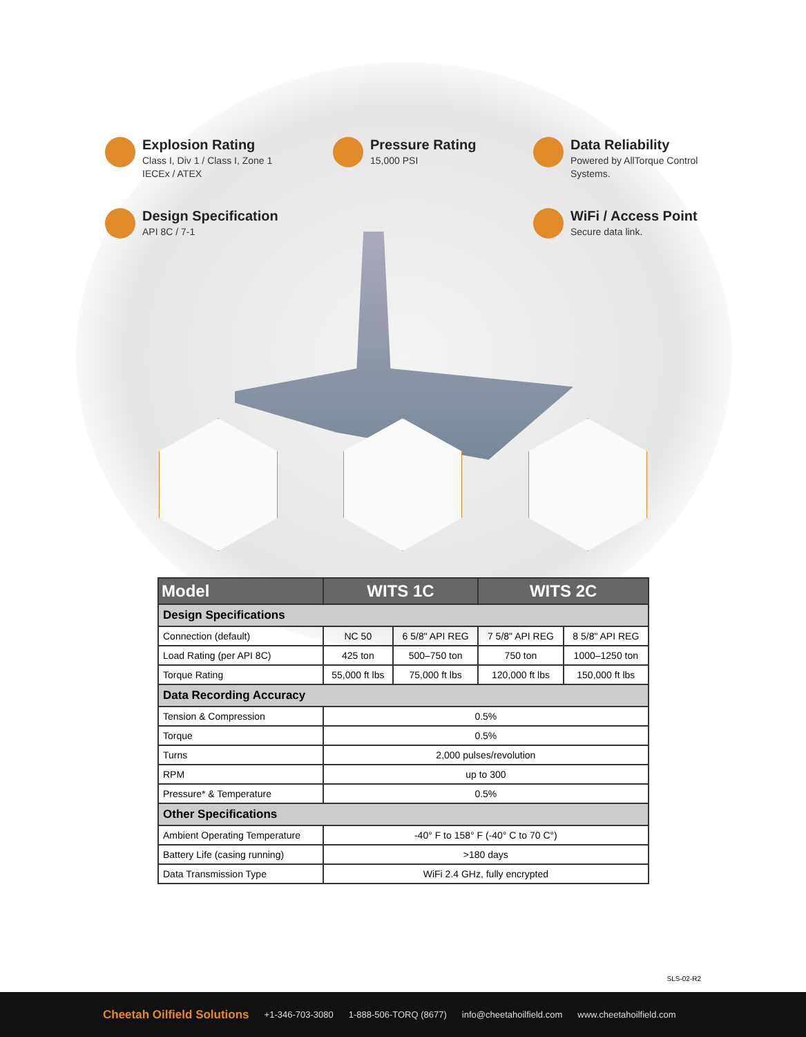Explosion Rating
Class I, Div 1 / Class I, Zone 1
IECEx / ATEX
Pressure Rating
15,000 PSI
Data Reliability
Powered by AllTorque Control
Systems.
Design Specification
API 8C / 7-1
WiFi / Access Point
Secure data link.
| Model | WITS 1C | | WITS 2C | |
| --- | --- | --- | --- | --- |
| Design Specifications | | | | |
| Connection (default) | NC 50 | 6 5/8" API REG | 7 5/8" API REG | 8 5/8" API REG |
| Load Rating (per API 8C) | 425 ton | 500–750 ton | 750 ton | 1000–1250 ton |
| Torque Rating | 55,000 ft lbs | 75,000 ft lbs | 120,000 ft lbs | 150,000 ft lbs |
| Data Recording Accuracy | | | | |
| Tension & Compression | 0.5% | | | |
| Torque | 0.5% | | | |
| Turns | 2,000 pulses/revolution | | | |
| RPM | up to 300 | | | |
| Pressure* & Temperature | 0.5% | | | |
| Other Specifications | | | | |
| Ambient Operating Temperature | -40° F to 158° F (-40° C to 70 C°) | | | |
| Battery Life (casing running) | >180 days | | | |
| Data Transmission Type | WiFi 2.4 GHz, fully encrypted | | | |
SLS-02-R2
Cheetah Oilfield Solutions +1-346-703-3080 1-888-506-TORQ (8677) info@cheetahoilfield.com www.cheetahoilfield.com